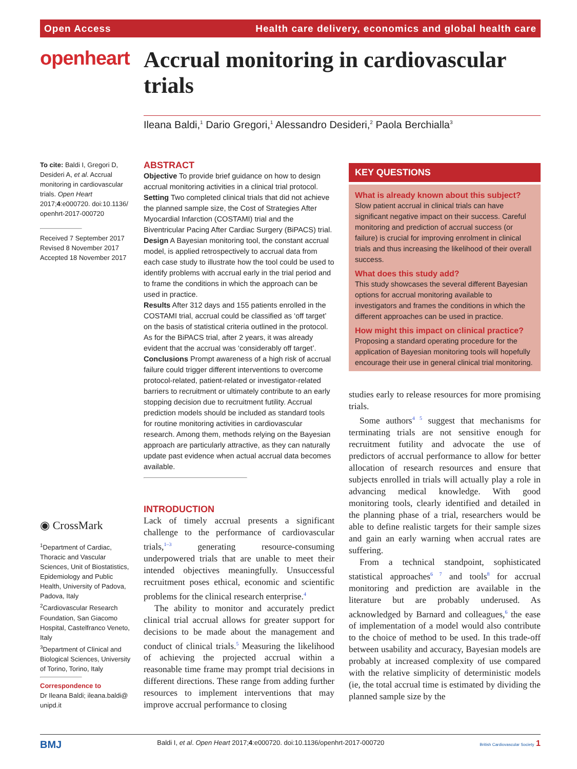Open Access Health care delivery, economics and global health care
openheart
Accrual monitoring in cardiovascular trials
Ileana Baldi,<sup>1</sup> Dario Gregori,<sup>1</sup> Alessandro Desideri,<sup>2</sup> Paola Berchialla<sup>3</sup>
To cite: Baldi I, Gregori D, Desideri A, et al. Accrual monitoring in cardiovascular trials. Open Heart 2017;4:e000720. doi:10.1136/ openhrt-2017-000720
Received 7 September 2017
Revised 8 November 2017
Accepted 18 November 2017
◉ CrossMark
<sup>1</sup> Department of Cardiac, Thoracic and Vascular Sciences, Unit of Biostatistics, Epidemiology and Public Health, University of Padova, Padova, Italy
<sup>2</sup> Cardiovascular Research Foundation, San Giacomo Hospital, Castelfranco Veneto, Italy
<sup>3</sup> Department of Clinical and Biological Sciences, University of Torino, Torino, Italy
Correspondence to
Dr Ileana Baldi; ileana.baldi@ unipd.it
ABSTRACT
Objective To provide brief guidance on how to design accrual monitoring activities in a clinical trial protocol.
Setting Two completed clinical trials that did not achieve the planned sample size, the Cost of Strategies After Myocardial Infarction (COSTAMI) trial and the Biventricular Pacing After Cardiac Surgery (BiPACS) trial.
Design A Bayesian monitoring tool, the constant accrual model, is applied retrospectively to accrual data from each case study to illustrate how the tool could be used to identify problems with accrual early in the trial period and to frame the conditions in which the approach can be used in practice.
Results After 312 days and 155 patients enrolled in the COSTAMI trial, accrual could be classified as ‘off target’ on the basis of statistical criteria outlined in the protocol. As for the BiPACS trial, after 2 years, it was already evident that the accrual was ‘considerably off target’.
Conclusions Prompt awareness of a high risk of accrual failure could trigger different interventions to overcome protocol-related, patient-related or investigator-related barriers to recruitment or ultimately contribute to an early stopping decision due to recruitment futility. Accrual prediction models should be included as standard tools for routine monitoring activities in cardiovascular research. Among them, methods relying on the Bayesian approach are particularly attractive, as they can naturally update past evidence when actual accrual data becomes available.
INTRODUCTION
Lack of timely accrual presents a significant challenge to the performance of cardiovascular trials,<sup>1–3</sup> generating resource-consuming underpowered trials that are unable to meet their intended objectives meaningfully. Unsuccessful recruitment poses ethical, economic and scientific problems for the clinical research enterprise.<sup>4</sup>
The ability to monitor and accurately predict clinical trial accrual allows for greater support for decisions to be made about the management and conduct of clinical trials.<sup>5</sup> Measuring the likelihood of achieving the projected accrual within a reasonable time frame may prompt trial decisions in different directions. These range from adding further resources to implement interventions that may improve accrual performance to closing
KEY QUESTIONS
What is already known about this subject?
Slow patient accrual in clinical trials can have significant negative impact on their success. Careful monitoring and prediction of accrual success (or failure) is crucial for improving enrolment in clinical trials and thus increasing the likelihood of their overall success.
What does this study add?
This study showcases the several different Bayesian options for accrual monitoring available to investigators and frames the conditions in which the different approaches can be used in practice.
How might this impact on clinical practice?
Proposing a standard operating procedure for the application of Bayesian monitoring tools will hopefully encourage their use in general clinical trial monitoring.
studies early to release resources for more promising trials.
Some authors<sup>4 5</sup> suggest that mechanisms for terminating trials are not sensitive enough for recruitment futility and advocate the use of predictors of accrual performance to allow for better allocation of research resources and ensure that subjects enrolled in trials will actually play a role in advancing medical knowledge. With good monitoring tools, clearly identified and detailed in the planning phase of a trial, researchers would be able to define realistic targets for their sample sizes and gain an early warning when accrual rates are suffering.
From a technical standpoint, sophisticated statistical approaches<sup>6 7</sup> and tools<sup>8</sup> for accrual monitoring and prediction are available in the literature but are probably underused. As acknowledged by Barnard and colleagues,<sup>6</sup> the ease of implementation of a model would also contribute to the choice of method to be used. In this trade-off between usability and accuracy, Bayesian models are probably at increased complexity of use compared with the relative simplicity of deterministic models (ie, the total accrual time is estimated by dividing the planned sample size by the
BMJ Baldi I, et al. Open Heart 2017;4:e000720. doi:10.1136/openhrt-2017-000720 British Cardiovascular Society 1